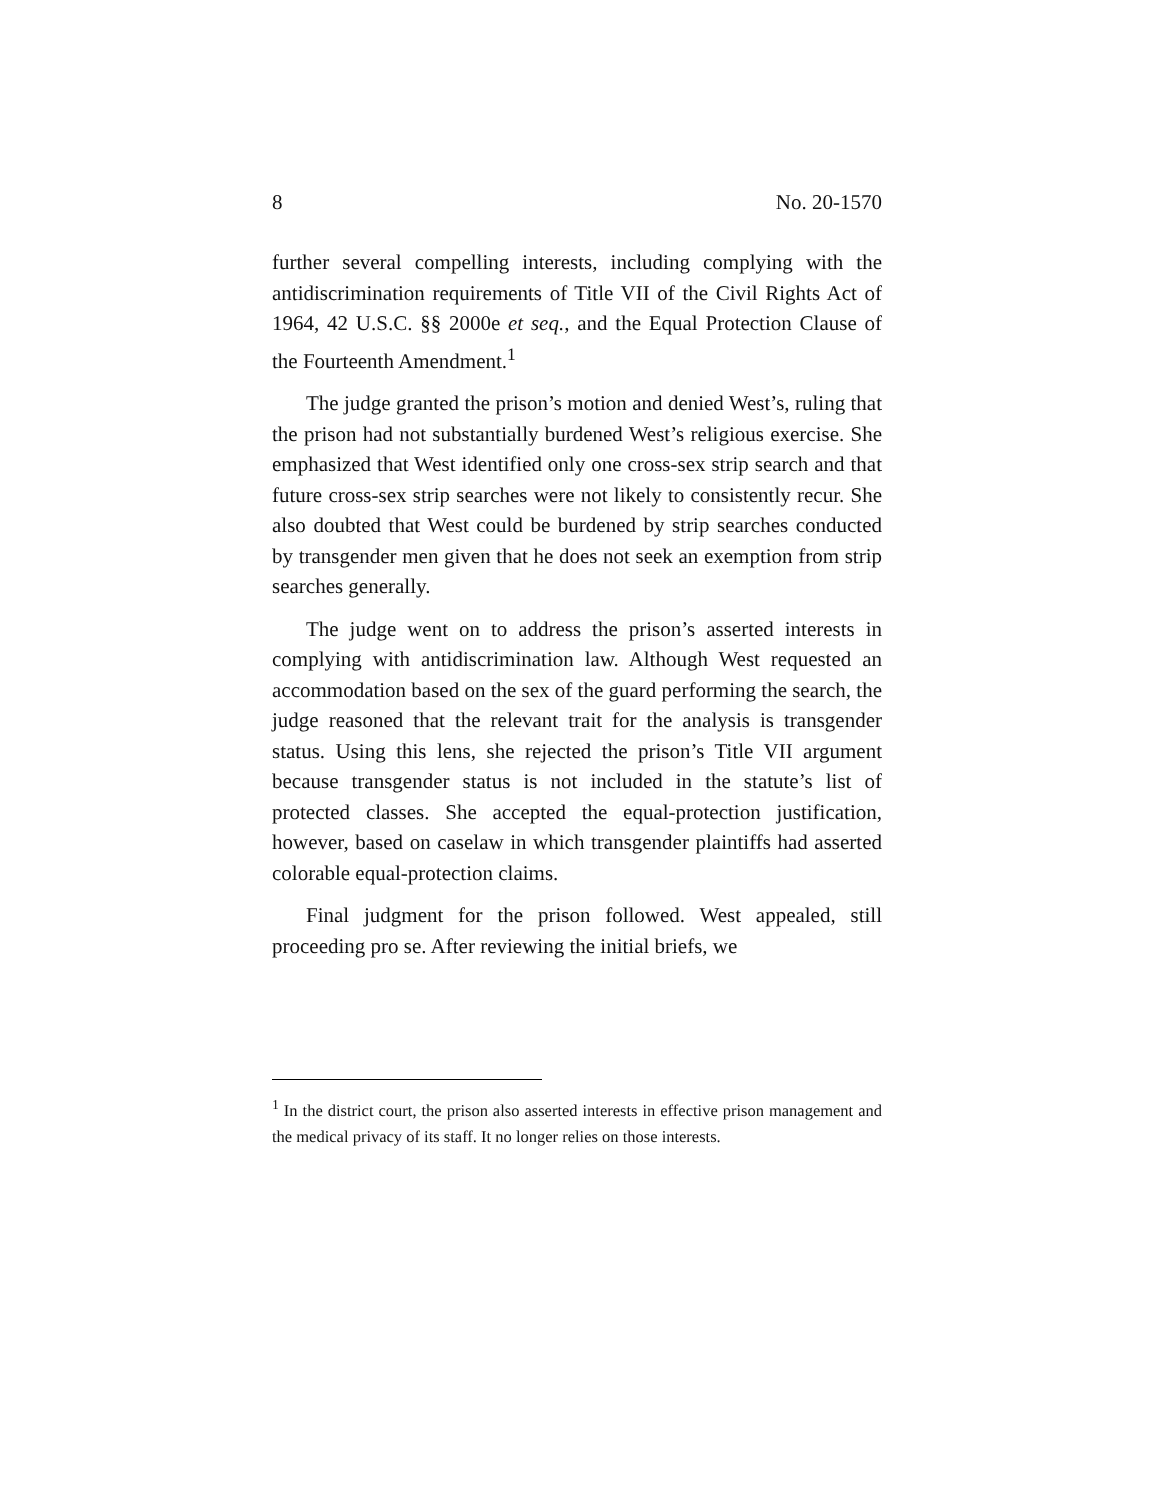8 No. 20-1570
further several compelling interests, including complying with the antidiscrimination requirements of Title VII of the Civil Rights Act of 1964, 42 U.S.C. §§ 2000e et seq., and the Equal Protection Clause of the Fourteenth Amendment.<sup>1</sup>
The judge granted the prison’s motion and denied West’s, ruling that the prison had not substantially burdened West’s religious exercise. She emphasized that West identified only one cross-sex strip search and that future cross-sex strip searches were not likely to consistently recur. She also doubted that West could be burdened by strip searches conducted by transgender men given that he does not seek an exemption from strip searches generally.
The judge went on to address the prison’s asserted interests in complying with antidiscrimination law. Although West requested an accommodation based on the sex of the guard performing the search, the judge reasoned that the relevant trait for the analysis is transgender status. Using this lens, she rejected the prison’s Title VII argument because transgender status is not included in the statute’s list of protected classes. She accepted the equal-protection justification, however, based on caselaw in which transgender plaintiffs had asserted colorable equal-protection claims.
Final judgment for the prison followed. West appealed, still proceeding pro se. After reviewing the initial briefs, we
<sup>1</sup> In the district court, the prison also asserted interests in effective prison management and the medical privacy of its staff. It no longer relies on those interests.